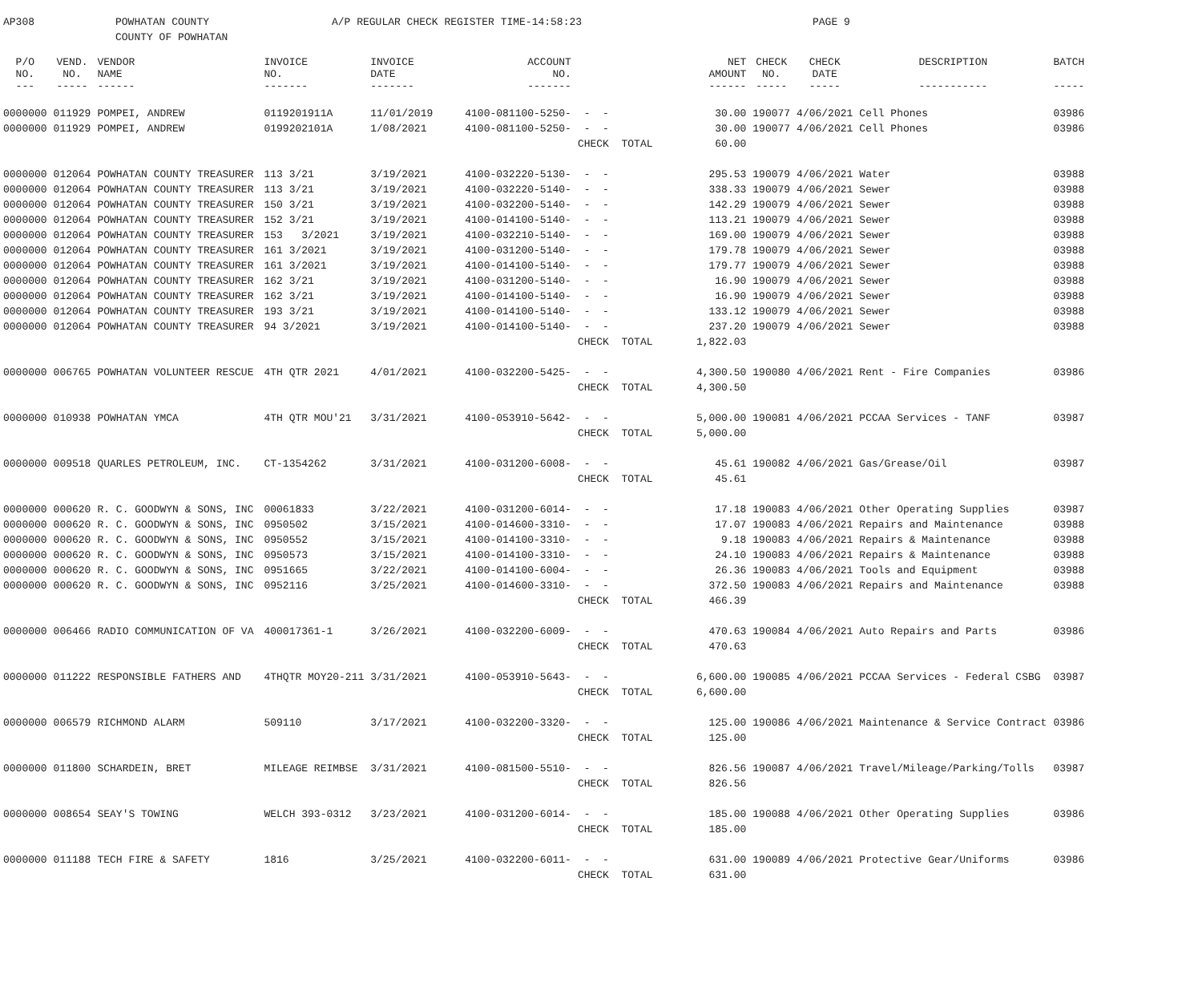AP308 POWHATAN COUNTY
COUNTY OF POWHATAN
A/P REGULAR CHECK REGISTER TIME-14:58:23 PAGE 9
| P/O NO. --- | VEND. NO. ----- | VENDOR NAME ------ | INVOICE NO. ------- | INVOICE DATE ------- | ACCOUNT NO. ------- | | NET AMOUNT ------ | CHECK NO. ----- | CHECK DATE ----- | DESCRIPTION ----------- | BATCH ----- |
| --- | --- | --- | --- | --- | --- | --- | --- | --- | --- | --- | --- |
| 0000000 | 011929 | POMPEI, ANDREW | 0119201911A | 11/01/2019 | 4100-081100-5250- | - - | 30.00 | 190077 | 4/06/2021 | Cell Phones | 03986 |
| 0000000 | 011929 | POMPEI, ANDREW | 0199202101A | 1/08/2021 | 4100-081100-5250- | - - | 30.00 | 190077 | 4/06/2021 | Cell Phones | 03986 |
| | | | | | | CHECK TOTAL | 60.00 | | | | |
| 0000000 | 012064 | POWHATAN COUNTY TREASURER | 113 3/21 | 3/19/2021 | 4100-032220-5130- | - - | 295.53 | 190079 | 4/06/2021 | Water | 03988 |
| 0000000 | 012064 | POWHATAN COUNTY TREASURER | 113 3/21 | 3/19/2021 | 4100-032220-5140- | - - | 338.33 | 190079 | 4/06/2021 | Sewer | 03988 |
| 0000000 | 012064 | POWHATAN COUNTY TREASURER | 150 3/21 | 3/19/2021 | 4100-032200-5140- | - - | 142.29 | 190079 | 4/06/2021 | Sewer | 03988 |
| 0000000 | 012064 | POWHATAN COUNTY TREASURER | 152 3/21 | 3/19/2021 | 4100-014100-5140- | - - | 113.21 | 190079 | 4/06/2021 | Sewer | 03988 |
| 0000000 | 012064 | POWHATAN COUNTY TREASURER | 153 3/2021 | 3/19/2021 | 4100-032210-5140- | - - | 169.00 | 190079 | 4/06/2021 | Sewer | 03988 |
| 0000000 | 012064 | POWHATAN COUNTY TREASURER | 161 3/2021 | 3/19/2021 | 4100-031200-5140- | - - | 179.78 | 190079 | 4/06/2021 | Sewer | 03988 |
| 0000000 | 012064 | POWHATAN COUNTY TREASURER | 161 3/2021 | 3/19/2021 | 4100-014100-5140- | - - | 179.77 | 190079 | 4/06/2021 | Sewer | 03988 |
| 0000000 | 012064 | POWHATAN COUNTY TREASURER | 162 3/21 | 3/19/2021 | 4100-031200-5140- | - - | 16.90 | 190079 | 4/06/2021 | Sewer | 03988 |
| 0000000 | 012064 | POWHATAN COUNTY TREASURER | 162 3/21 | 3/19/2021 | 4100-014100-5140- | - - | 16.90 | 190079 | 4/06/2021 | Sewer | 03988 |
| 0000000 | 012064 | POWHATAN COUNTY TREASURER | 193 3/21 | 3/19/2021 | 4100-014100-5140- | - - | 133.12 | 190079 | 4/06/2021 | Sewer | 03988 |
| 0000000 | 012064 | POWHATAN COUNTY TREASURER | 94 3/2021 | 3/19/2021 | 4100-014100-5140- | - - | 237.20 | 190079 | 4/06/2021 | Sewer | 03988 |
| | | | | | | CHECK TOTAL | 1,822.03 | | | | |
| 0000000 | 006765 | POWHATAN VOLUNTEER RESCUE | 4TH QTR 2021 | 4/01/2021 | 4100-032200-5425- | - - | 4,300.50 | 190080 | 4/06/2021 | Rent - Fire Companies | 03986 |
| | | | | | | CHECK TOTAL | 4,300.50 | | | | |
| 0000000 | 010938 | POWHATAN YMCA | 4TH QTR MOU'21 | 3/31/2021 | 4100-053910-5642- | - - | 5,000.00 | 190081 | 4/06/2021 | PCCAA Services - TANF | 03987 |
| | | | | | | CHECK TOTAL | 5,000.00 | | | | |
| 0000000 | 009518 | QUARLES PETROLEUM, INC. | CT-1354262 | 3/31/2021 | 4100-031200-6008- | - - | 45.61 | 190082 | 4/06/2021 | Gas/Grease/Oil | 03987 |
| | | | | | | CHECK TOTAL | 45.61 | | | | |
| 0000000 | 000620 | R. C. GOODWYN & SONS, INC | 00061833 | 3/22/2021 | 4100-031200-6014- | - - | 17.18 | 190083 | 4/06/2021 | Other Operating Supplies | 03987 |
| 0000000 | 000620 | R. C. GOODWYN & SONS, INC | 0950502 | 3/15/2021 | 4100-014600-3310- | - - | 17.07 | 190083 | 4/06/2021 | Repairs and Maintenance | 03988 |
| 0000000 | 000620 | R. C. GOODWYN & SONS, INC | 0950552 | 3/15/2021 | 4100-014100-3310- | - - | 9.18 | 190083 | 4/06/2021 | Repairs & Maintenance | 03988 |
| 0000000 | 000620 | R. C. GOODWYN & SONS, INC | 0950573 | 3/15/2021 | 4100-014100-3310- | - - | 24.10 | 190083 | 4/06/2021 | Repairs & Maintenance | 03988 |
| 0000000 | 000620 | R. C. GOODWYN & SONS, INC | 0951665 | 3/22/2021 | 4100-014100-6004- | - - | 26.36 | 190083 | 4/06/2021 | Tools and Equipment | 03988 |
| 0000000 | 000620 | R. C. GOODWYN & SONS, INC | 0952116 | 3/25/2021 | 4100-014600-3310- | - - | 372.50 | 190083 | 4/06/2021 | Repairs and Maintenance | 03988 |
| | | | | | | CHECK TOTAL | 466.39 | | | | |
| 0000000 | 006466 | RADIO COMMUNICATION OF VA | 400017361-1 | 3/26/2021 | 4100-032200-6009- | - - | 470.63 | 190084 | 4/06/2021 | Auto Repairs and Parts | 03986 |
| | | | | | | CHECK TOTAL | 470.63 | | | | |
| 0000000 | 011222 | RESPONSIBLE FATHERS AND | 4THQTR MOY20-211 | 3/31/2021 | 4100-053910-5643- | - - | 6,600.00 | 190085 | 4/06/2021 | PCCAA Services - Federal CSBG | 03987 |
| | | | | | | CHECK TOTAL | 6,600.00 | | | | |
| 0000000 | 006579 | RICHMOND ALARM | 509110 | 3/17/2021 | 4100-032200-3320- | - - | 125.00 | 190086 | 4/06/2021 | Maintenance & Service Contract | 03986 |
| | | | | | | CHECK TOTAL | 125.00 | | | | |
| 0000000 | 011800 | SCHARDEIN, BRET | MILEAGE REIMBSE | 3/31/2021 | 4100-081500-5510- | - - | 826.56 | 190087 | 4/06/2021 | Travel/Mileage/Parking/Tolls | 03987 |
| | | | | | | CHECK TOTAL | 826.56 | | | | |
| 0000000 | 008654 | SEAY'S TOWING | WELCH 393-0312 | 3/23/2021 | 4100-031200-6014- | - - | 185.00 | 190088 | 4/06/2021 | Other Operating Supplies | 03986 |
| | | | | | | CHECK TOTAL | 185.00 | | | | |
| 0000000 | 011188 | TECH FIRE & SAFETY | 1816 | 3/25/2021 | 4100-032200-6011- | - - | 631.00 | 190089 | 4/06/2021 | Protective Gear/Uniforms | 03986 |
| | | | | | | CHECK TOTAL | 631.00 | | | | |